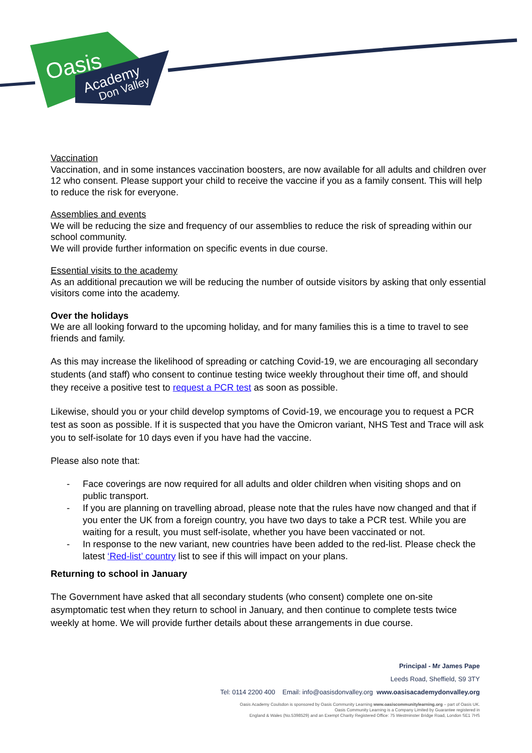Oasis
Academy
Don Valley
Vaccination
Vaccination, and in some instances vaccination boosters, are now available for all adults and children over 12 who consent. Please support your child to receive the vaccine if you as a family consent. This will help to reduce the risk for everyone.
Assemblies and events
We will be reducing the size and frequency of our assemblies to reduce the risk of spreading within our school community.
We will provide further information on specific events in due course.
Essential visits to the academy
As an additional precaution we will be reducing the number of outside visitors by asking that only essential visitors come into the academy.
Over the holidays
We are all looking forward to the upcoming holiday, and for many families this is a time to travel to see friends and family.
As this may increase the likelihood of spreading or catching Covid-19, we are encouraging all secondary students (and staff) who consent to continue testing twice weekly throughout their time off, and should they receive a positive test to request a PCR test as soon as possible.
Likewise, should you or your child develop symptoms of Covid-19, we encourage you to request a PCR test as soon as possible. If it is suspected that you have the Omicron variant, NHS Test and Trace will ask you to self-isolate for 10 days even if you have had the vaccine.
Please also note that:
- Face coverings are now required for all adults and older children when visiting shops and on public transport.
- If you are planning on travelling abroad, please note that the rules have now changed and that if you enter the UK from a foreign country, you have two days to take a PCR test. While you are waiting for a result, you must self-isolate, whether you have been vaccinated or not.
- In response to the new variant, new countries have been added to the red-list. Please check the latest ‘Red-list’ country list to see if this will impact on your plans.
Returning to school in January
The Government have asked that all secondary students (who consent) complete one on-site asymptomatic test when they return to school in January, and then continue to complete tests twice weekly at home. We will provide further details about these arrangements in due course.
Principal - Mr James Pape
Leeds Road, Sheffield, S9 3TY
Tel: 0114 2200 400 Email: info@oasisdonvalley.org www.oasisacademydonvalley.org
Oasis Academy Coulsdon is sponsored by Oasis Community Learning www.oasiscommunitylearning.org – part of Oasis UK.
Oasis Community Learning is a Company Limited by Guarantee registered in
England & Wales (No.5398529) and an Exempt Charity Registered Office: 75 Westminster Bridge Road, London SE1 7HS